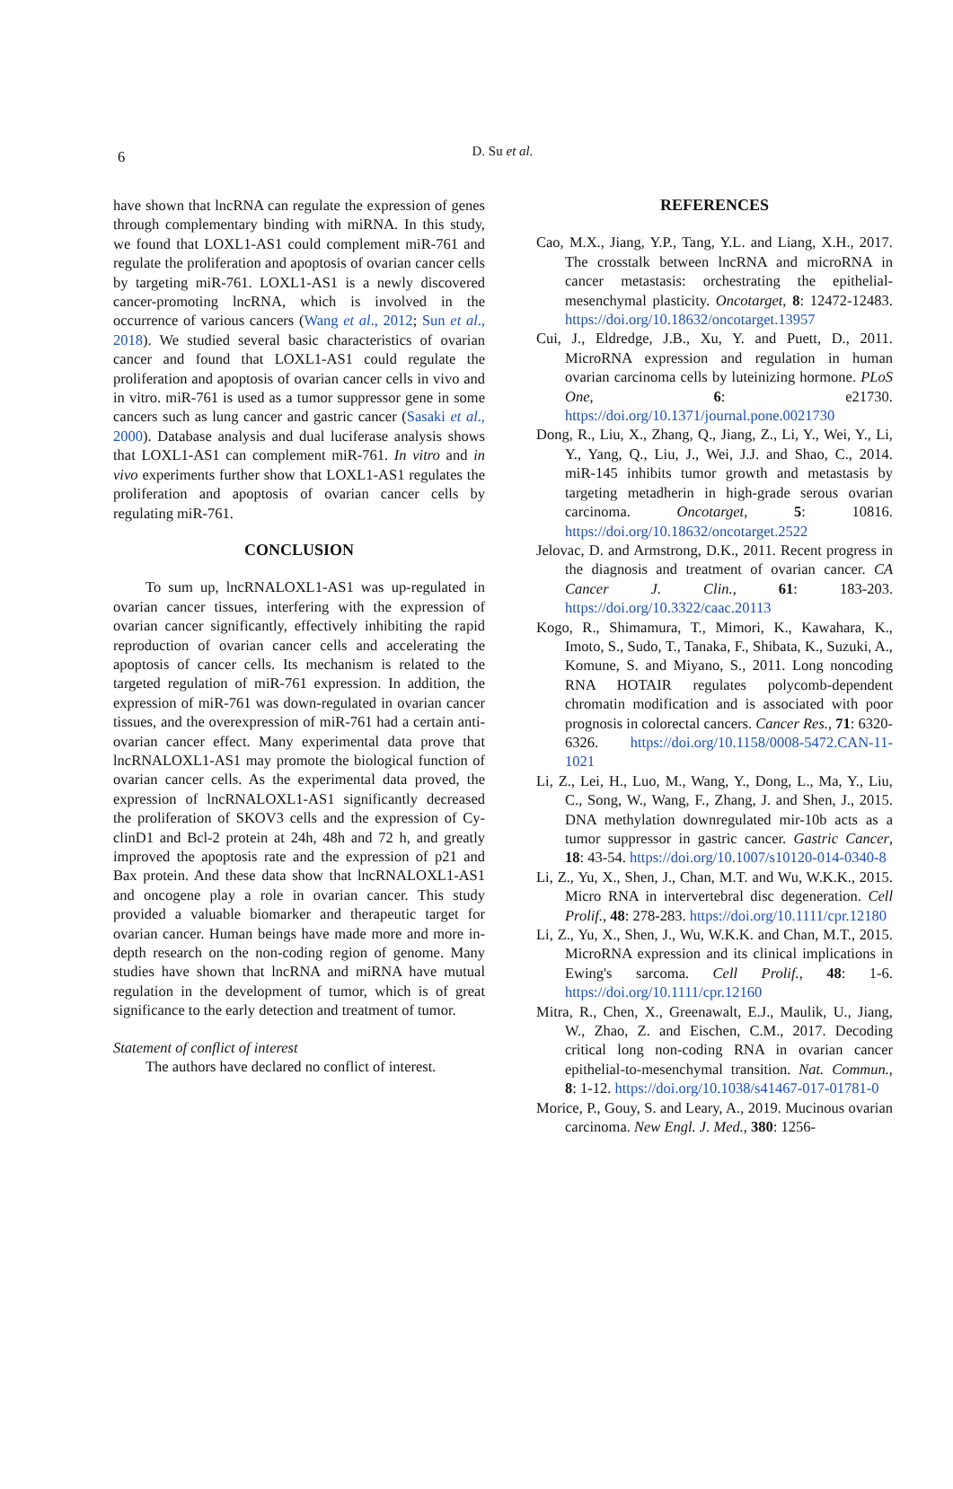6
D. Su et al.
have shown that lncRNA can regulate the expression of genes through complementary binding with miRNA. In this study, we found that LOXL1-AS1 could complement miR-761 and regulate the proliferation and apoptosis of ovarian cancer cells by targeting miR-761. LOXL1-AS1 is a newly discovered cancer-promoting lncRNA, which is involved in the occurrence of various cancers (Wang et al., 2012; Sun et al., 2018). We studied several basic characteristics of ovarian cancer and found that LOXL1-AS1 could regulate the proliferation and apoptosis of ovarian cancer cells in vivo and in vitro. miR-761 is used as a tumor suppressor gene in some cancers such as lung cancer and gastric cancer (Sasaki et al., 2000). Database analysis and dual luciferase analysis shows that LOXL1-AS1 can complement miR-761. In vitro and in vivo experiments further show that LOXL1-AS1 regulates the proliferation and apoptosis of ovarian cancer cells by regulating miR-761.
CONCLUSION
To sum up, lncRNALOXL1-AS1 was up-regulated in ovarian cancer tissues, interfering with the expression of ovarian cancer significantly, effectively inhibiting the rapid reproduction of ovarian cancer cells and accelerating the apoptosis of cancer cells. Its mechanism is related to the targeted regulation of miR-761 expression. In addition, the expression of miR-761 was down-regulated in ovarian cancer tissues, and the overexpression of miR-761 had a certain anti-ovarian cancer effect. Many experimental data prove that lncRNALOXL1-AS1 may promote the biological function of ovarian cancer cells. As the experimental data proved, the expression of lncRNALOXL1-AS1 significantly decreased the proliferation of SKOV3 cells and the expression of Cy-clinD1 and Bcl-2 protein at 24h, 48h and 72 h, and greatly improved the apoptosis rate and the expression of p21 and Bax protein. And these data show that lncRNALOXL1-AS1 and oncogene play a role in ovarian cancer. This study provided a valuable biomarker and therapeutic target for ovarian cancer. Human beings have made more and more in-depth research on the non-coding region of genome. Many studies have shown that lncRNA and miRNA have mutual regulation in the development of tumor, which is of great significance to the early detection and treatment of tumor.
Statement of conflict of interest
The authors have declared no conflict of interest.
REFERENCES
Cao, M.X., Jiang, Y.P., Tang, Y.L. and Liang, X.H., 2017. The crosstalk between lncRNA and microRNA in cancer metastasis: orchestrating the epithelial-mesenchymal plasticity. Oncotarget, 8: 12472-12483. https://doi.org/10.18632/oncotarget.13957
Cui, J., Eldredge, J.B., Xu, Y. and Puett, D., 2011. MicroRNA expression and regulation in human ovarian carcinoma cells by luteinizing hormone. PLoS One, 6: e21730. https://doi.org/10.1371/journal.pone.0021730
Dong, R., Liu, X., Zhang, Q., Jiang, Z., Li, Y., Wei, Y., Li, Y., Yang, Q., Liu, J., Wei, J.J. and Shao, C., 2014. miR-145 inhibits tumor growth and metastasis by targeting metadherin in high-grade serous ovarian carcinoma. Oncotarget, 5: 10816. https://doi.org/10.18632/oncotarget.2522
Jelovac, D. and Armstrong, D.K., 2011. Recent progress in the diagnosis and treatment of ovarian cancer. CA Cancer J. Clin., 61: 183-203. https://doi.org/10.3322/caac.20113
Kogo, R., Shimamura, T., Mimori, K., Kawahara, K., Imoto, S., Sudo, T., Tanaka, F., Shibata, K., Suzuki, A., Komune, S. and Miyano, S., 2011. Long noncoding RNA HOTAIR regulates polycomb-dependent chromatin modification and is associated with poor prognosis in colorectal cancers. Cancer Res., 71: 6320-6326. https://doi.org/10.1158/0008-5472.CAN-11-1021
Li, Z., Lei, H., Luo, M., Wang, Y., Dong, L., Ma, Y., Liu, C., Song, W., Wang, F., Zhang, J. and Shen, J., 2015. DNA methylation downregulated mir-10b acts as a tumor suppressor in gastric cancer. Gastric Cancer, 18: 43-54. https://doi.org/10.1007/s10120-014-0340-8
Li, Z., Yu, X., Shen, J., Chan, M.T. and Wu, W.K.K., 2015. Micro RNA in intervertebral disc degeneration. Cell Prolif., 48: 278-283. https://doi.org/10.1111/cpr.12180
Li, Z., Yu, X., Shen, J., Wu, W.K.K. and Chan, M.T., 2015. MicroRNA expression and its clinical implications in Ewing's sarcoma. Cell Prolif., 48: 1-6. https://doi.org/10.1111/cpr.12160
Mitra, R., Chen, X., Greenawalt, E.J., Maulik, U., Jiang, W., Zhao, Z. and Eischen, C.M., 2017. Decoding critical long non-coding RNA in ovarian cancer epithelial-to-mesenchymal transition. Nat. Commun., 8: 1-12. https://doi.org/10.1038/s41467-017-01781-0
Morice, P., Gouy, S. and Leary, A., 2019. Mucinous ovarian carcinoma. New Engl. J. Med., 380: 1256-